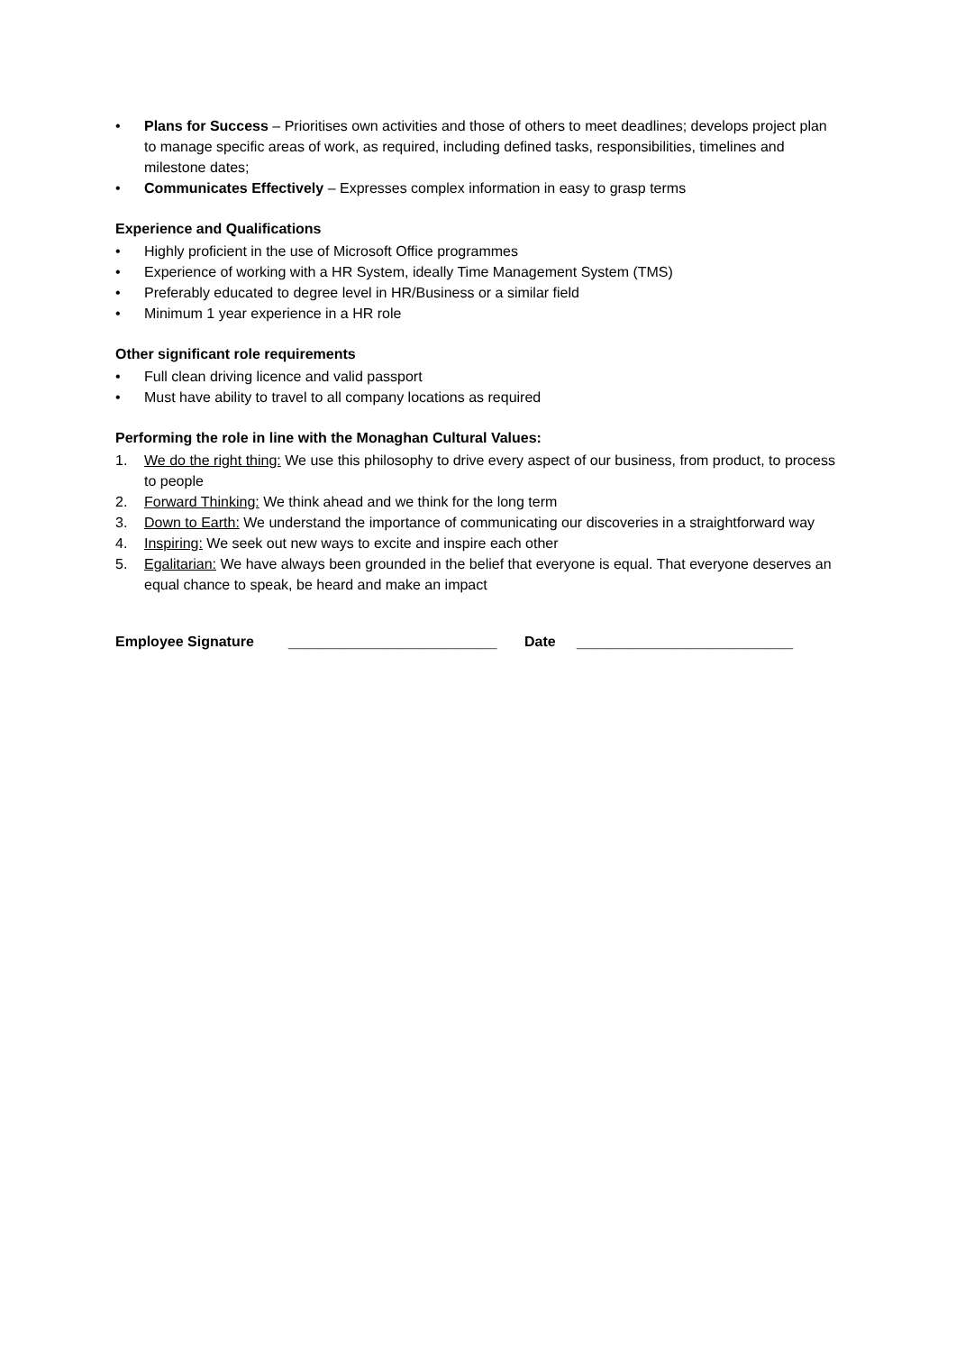• Plans for Success – Prioritises own activities and those of others to meet deadlines; develops project plan to manage specific areas of work, as required, including defined tasks, responsibilities, timelines and milestone dates;
• Communicates Effectively – Expresses complex information in easy to grasp terms
Experience and Qualifications
• Highly proficient in the use of Microsoft Office programmes
• Experience of working with a HR System, ideally Time Management System (TMS)
• Preferably educated to degree level in HR/Business or a similar field
• Minimum 1 year experience in a HR role
Other significant role requirements
• Full clean driving licence and valid passport
• Must have ability to travel to all company locations as required
Performing the role in line with the Monaghan Cultural Values:
1. We do the right thing: We use this philosophy to drive every aspect of our business, from product, to process to people
2. Forward Thinking: We think ahead and we think for the long term
3. Down to Earth: We understand the importance of communicating our discoveries in a straightforward way
4. Inspiring: We seek out new ways to excite and inspire each other
5. Egalitarian: We have always been grounded in the belief that everyone is equal. That everyone deserves an equal chance to speak, be heard and make an impact
Employee Signature __________________________ Date ___________________________